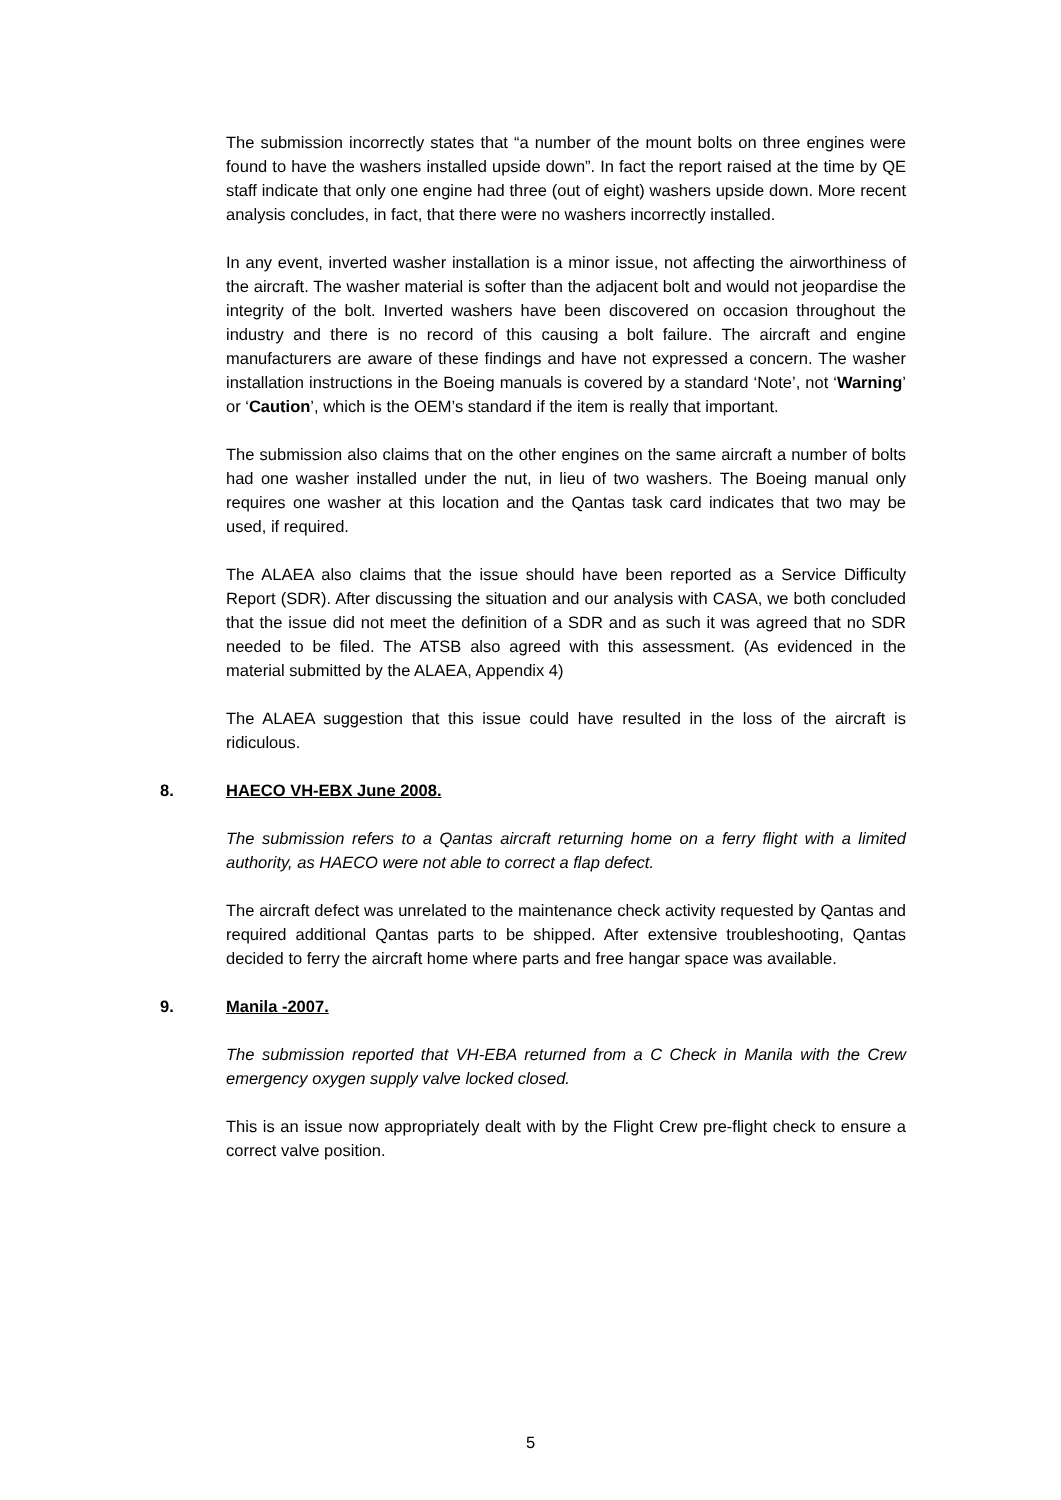The submission incorrectly states that “a number of the mount bolts on three engines were found to have the washers installed upside down”. In fact the report raised at the time by QE staff indicate that only one engine had three (out of eight) washers upside down. More recent analysis concludes, in fact, that there were no washers incorrectly installed.
In any event, inverted washer installation is a minor issue, not affecting the airworthiness of the aircraft. The washer material is softer than the adjacent bolt and would not jeopardise the integrity of the bolt. Inverted washers have been discovered on occasion throughout the industry and there is no record of this causing a bolt failure. The aircraft and engine manufacturers are aware of these findings and have not expressed a concern. The washer installation instructions in the Boeing manuals is covered by a standard ‘Note’, not ‘Warning’ or ‘Caution’, which is the OEM’s standard if the item is really that important.
The submission also claims that on the other engines on the same aircraft a number of bolts had one washer installed under the nut, in lieu of two washers. The Boeing manual only requires one washer at this location and the Qantas task card indicates that two may be used, if required.
The ALAEA also claims that the issue should have been reported as a Service Difficulty Report (SDR). After discussing the situation and our analysis with CASA, we both concluded that the issue did not meet the definition of a SDR and as such it was agreed that no SDR needed to be filed. The ATSB also agreed with this assessment. (As evidenced in the material submitted by the ALAEA, Appendix 4)
The ALAEA suggestion that this issue could have resulted in the loss of the aircraft is ridiculous.
8. HAECO VH-EBX June 2008.
The submission refers to a Qantas aircraft returning home on a ferry flight with a limited authority, as HAECO were not able to correct a flap defect.
The aircraft defect was unrelated to the maintenance check activity requested by Qantas and required additional Qantas parts to be shipped. After extensive troubleshooting, Qantas decided to ferry the aircraft home where parts and free hangar space was available.
9. Manila -2007.
The submission reported that VH-EBA returned from a C Check in Manila with the Crew emergency oxygen supply valve locked closed.
This is an issue now appropriately dealt with by the Flight Crew pre-flight check to ensure a correct valve position.
5